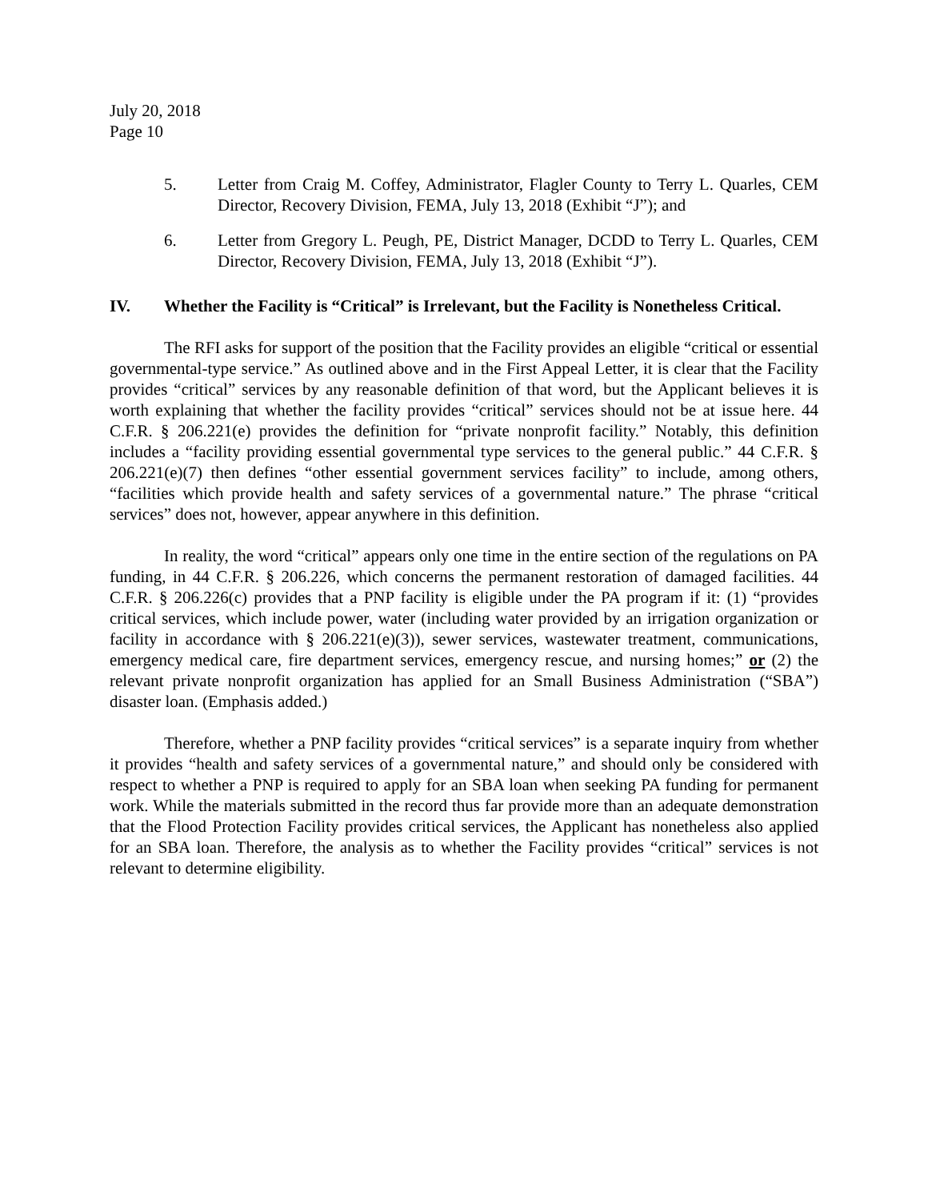July 20, 2018
Page 10
5. Letter from Craig M. Coffey, Administrator, Flagler County to Terry L. Quarles, CEM Director, Recovery Division, FEMA, July 13, 2018 (Exhibit “J”); and
6. Letter from Gregory L. Peugh, PE, District Manager, DCDD to Terry L. Quarles, CEM Director, Recovery Division, FEMA, July 13, 2018 (Exhibit “J”).
IV. Whether the Facility is “Critical” is Irrelevant, but the Facility is Nonetheless Critical.
The RFI asks for support of the position that the Facility provides an eligible “critical or essential governmental-type service.” As outlined above and in the First Appeal Letter, it is clear that the Facility provides “critical” services by any reasonable definition of that word, but the Applicant believes it is worth explaining that whether the facility provides “critical” services should not be at issue here. 44 C.F.R. § 206.221(e) provides the definition for “private nonprofit facility.” Notably, this definition includes a “facility providing essential governmental type services to the general public.” 44 C.F.R. § 206.221(e)(7) then defines “other essential government services facility” to include, among others, “facilities which provide health and safety services of a governmental nature.” The phrase “critical services” does not, however, appear anywhere in this definition.
In reality, the word “critical” appears only one time in the entire section of the regulations on PA funding, in 44 C.F.R. § 206.226, which concerns the permanent restoration of damaged facilities. 44 C.F.R. § 206.226(c) provides that a PNP facility is eligible under the PA program if it: (1) “provides critical services, which include power, water (including water provided by an irrigation organization or facility in accordance with § 206.221(e)(3)), sewer services, wastewater treatment, communications, emergency medical care, fire department services, emergency rescue, and nursing homes;” or (2) the relevant private nonprofit organization has applied for an Small Business Administration (“SBA”) disaster loan. (Emphasis added.)
Therefore, whether a PNP facility provides “critical services” is a separate inquiry from whether it provides “health and safety services of a governmental nature,” and should only be considered with respect to whether a PNP is required to apply for an SBA loan when seeking PA funding for permanent work. While the materials submitted in the record thus far provide more than an adequate demonstration that the Flood Protection Facility provides critical services, the Applicant has nonetheless also applied for an SBA loan. Therefore, the analysis as to whether the Facility provides “critical” services is not relevant to determine eligibility.